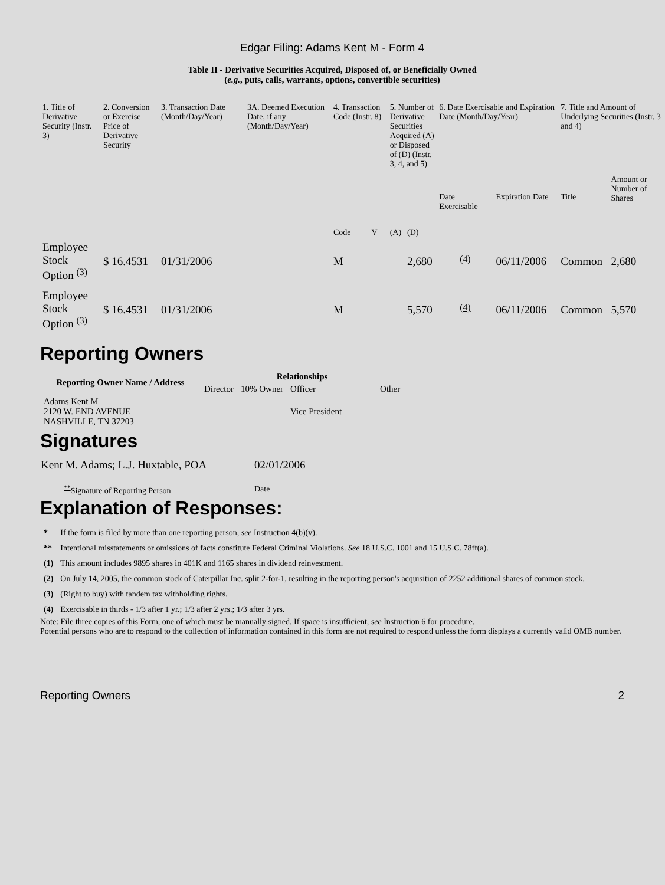Edgar Filing: Adams Kent M - Form 4
Table II - Derivative Securities Acquired, Disposed of, or Beneficially Owned
(e.g., puts, calls, warrants, options, convertible securities)
| 1. Title of Derivative Security (Instr. 3) | 2. Conversion or Exercise Price of Derivative Security | 3. Transaction Date (Month/Day/Year) | 3A. Deemed Execution Date, if any (Month/Day/Year) | 4. Transaction Code (Instr. 8) | | 5. Number of Derivative Securities Acquired (A) or Disposed of (D) (Instr. 3, 4, and 5) | | 6. Date Exercisable and Expiration Date (Month/Day/Year) | | 7. Title and Amount of Underlying Securities (Instr. 3 and 4) | |
| | | | | Code | V | (A) | (D) | Date Exercisable | Expiration Date | Title | Amount or Number of Shares |
| Employee Stock Option <sup>(3)</sup> | $ 16.4531 | 01/31/2006 | | M | | | 2,680 | <sup>(4)</sup> | 06/11/2006 | Common | 2,680 |
| Employee Stock Option <sup>(3)</sup> | $ 16.4531 | 01/31/2006 | | M | | | 5,570 | <sup>(4)</sup> | 06/11/2006 | Common | 5,570 |
Reporting Owners
| Reporting Owner Name / Address | Relationships | | | |
| --- | --- | --- | --- | --- |
| | Director | 10% Owner | Officer | Other |
| Adams Kent M 2120 W. END AVENUE NASHVILLE, TN 37203 | | | Vice President | |
Signatures
| Kent M. Adams; L.J. Huxtable, POA | 02/01/2006 |
| <sup>**</sup> Signature of Reporting Person | Date |
Explanation of Responses:
| * | If the form is filed by more than one reporting person, see Instruction 4(b)(v). |
| ** | Intentional misstatements or omissions of facts constitute Federal Criminal Violations. See 18 U.S.C. 1001 and 15 U.S.C. 78ff(a). |
| (1) | This amount includes 9895 shares in 401K and 1165 shares in dividend reinvestment. |
| (2) | On July 14, 2005, the common stock of Caterpillar Inc. split 2-for-1, resulting in the reporting person's acquisition of 2252 additional shares of common stock. |
| (3) | (Right to buy) with tandem tax withholding rights. |
| (4) | Exercisable in thirds - 1/3 after 1 yr.; 1/3 after 2 yrs.; 1/3 after 3 yrs. |
Note: File three copies of this Form, one of which must be manually signed. If space is insufficient, see Instruction 6 for procedure.
Potential persons who are to respond to the collection of information contained in this form are not required to respond unless the form displays a currently valid OMB number.
Reporting Owners 2